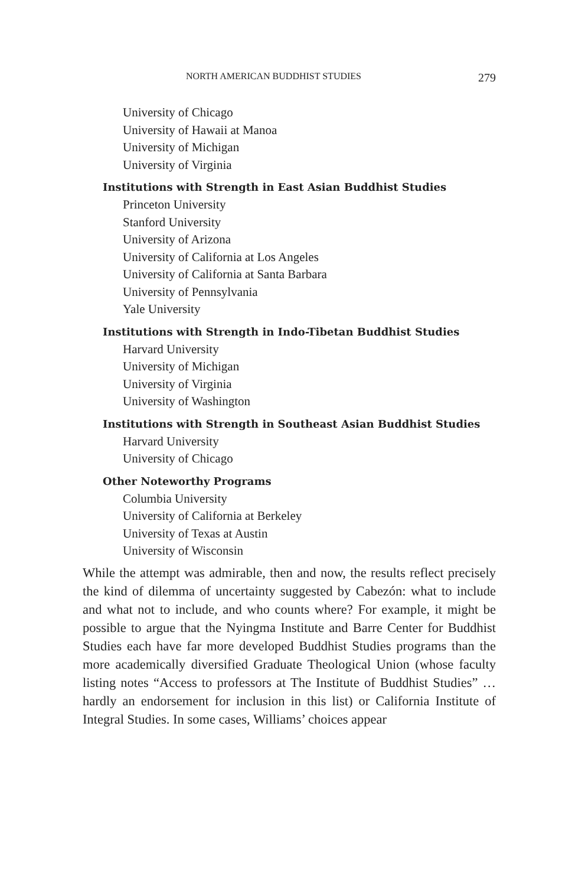NORTH AMERICAN BUDDHIST STUDIES 279
University of Chicago
University of Hawaii at Manoa
University of Michigan
University of Virginia
Institutions with Strength in East Asian Buddhist Studies
Princeton University
Stanford University
University of Arizona
University of California at Los Angeles
University of California at Santa Barbara
University of Pennsylvania
Yale University
Institutions with Strength in Indo-Tibetan Buddhist Studies
Harvard University
University of Michigan
University of Virginia
University of Washington
Institutions with Strength in Southeast Asian Buddhist Studies
Harvard University
University of Chicago
Other Noteworthy Programs
Columbia University
University of California at Berkeley
University of Texas at Austin
University of Wisconsin
While the attempt was admirable, then and now, the results reflect precisely the kind of dilemma of uncertainty suggested by Cabezón: what to include and what not to include, and who counts where? For example, it might be possible to argue that the Nyingma Institute and Barre Center for Buddhist Studies each have far more developed Buddhist Studies programs than the more academically diversified Graduate Theological Union (whose faculty listing notes “Access to professors at The Institute of Buddhist Studies” … hardly an endorsement for inclusion in this list) or California Institute of Integral Studies. In some cases, Williams’ choices appear